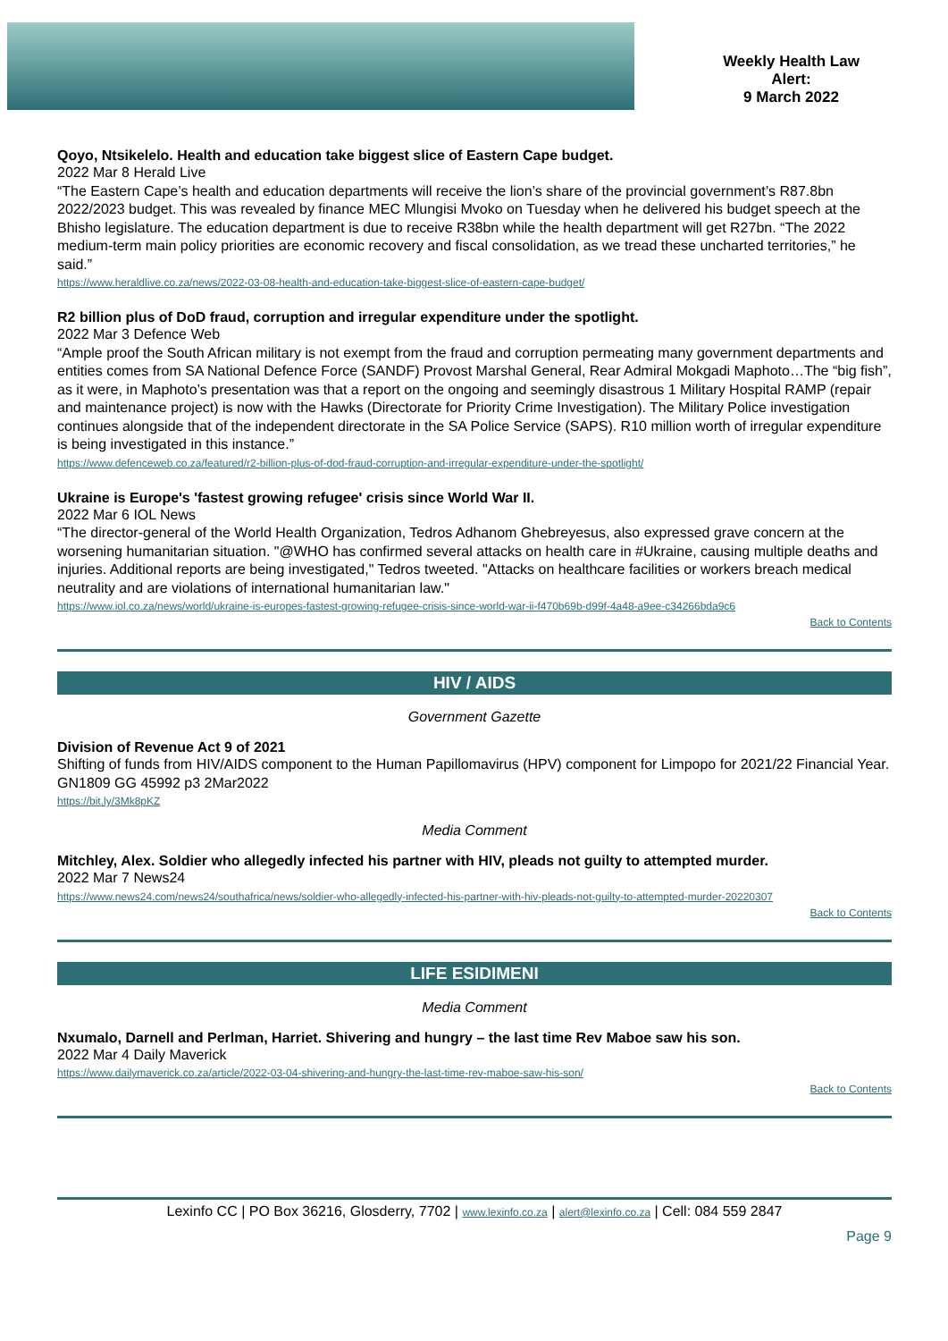Weekly Health Law
Alert:
9 March 2022
Qoyo, Ntsikelelo. Health and education take biggest slice of Eastern Cape budget.
2022 Mar 8 Herald Live
“The Eastern Cape’s health and education departments will receive the lion’s share of the provincial government’s R87.8bn 2022/2023 budget. This was revealed by finance MEC Mlungisi Mvoko on Tuesday when he delivered his budget speech at the Bhisho legislature. The education department is due to receive R38bn while the health department will get R27bn. “The 2022 medium-term main policy priorities are economic recovery and fiscal consolidation, as we tread these uncharted territories,” he said.”
https://www.heraldlive.co.za/news/2022-03-08-health-and-education-take-biggest-slice-of-eastern-cape-budget/
R2 billion plus of DoD fraud, corruption and irregular expenditure under the spotlight.
2022 Mar 3 Defence Web
“Ample proof the South African military is not exempt from the fraud and corruption permeating many government departments and entities comes from SA National Defence Force (SANDF) Provost Marshal General, Rear Admiral Mokgadi Maphoto…The “big fish”, as it were, in Maphoto’s presentation was that a report on the ongoing and seemingly disastrous 1 Military Hospital RAMP (repair and maintenance project) is now with the Hawks (Directorate for Priority Crime Investigation). The Military Police investigation continues alongside that of the independent directorate in the SA Police Service (SAPS). R10 million worth of irregular expenditure is being investigated in this instance.”
https://www.defenceweb.co.za/featured/r2-billion-plus-of-dod-fraud-corruption-and-irregular-expenditure-under-the-spotlight/
Ukraine is Europe's 'fastest growing refugee' crisis since World War II.
2022 Mar 6 IOL News
“The director-general of the World Health Organization, Tedros Adhanom Ghebreyesus, also expressed grave concern at the worsening humanitarian situation. "@WHO has confirmed several attacks on health care in #Ukraine, causing multiple deaths and injuries. Additional reports are being investigated," Tedros tweeted. "Attacks on healthcare facilities or workers breach medical neutrality and are violations of international humanitarian law."
https://www.iol.co.za/news/world/ukraine-is-europes-fastest-growing-refugee-crisis-since-world-war-ii-f470b69b-d99f-4a48-a9ee-c34266bda9c6
Back to Contents
HIV / AIDS
Government Gazette
Division of Revenue Act 9 of 2021
Shifting of funds from HIV/AIDS component to the Human Papillomavirus (HPV) component for Limpopo for 2021/22 Financial Year.
GN1809 GG 45992 p3 2Mar2022
https://bit.ly/3Mk8pKZ
Media Comment
Mitchley, Alex. Soldier who allegedly infected his partner with HIV, pleads not guilty to attempted murder.
2022 Mar 7 News24
https://www.news24.com/news24/southafrica/news/soldier-who-allegedly-infected-his-partner-with-hiv-pleads-not-guilty-to-attempted-murder-20220307
Back to Contents
LIFE ESIDIMENI
Media Comment
Nxumalo, Darnell and Perlman, Harriet. Shivering and hungry – the last time Rev Maboe saw his son.
2022 Mar 4 Daily Maverick
https://www.dailymaverick.co.za/article/2022-03-04-shivering-and-hungry-the-last-time-rev-maboe-saw-his-son/
Back to Contents
Lexinfo CC | PO Box 36216, Glosderry, 7702 | www.lexinfo.co.za | alert@lexinfo.co.za | Cell: 084 559 2847
Page 9